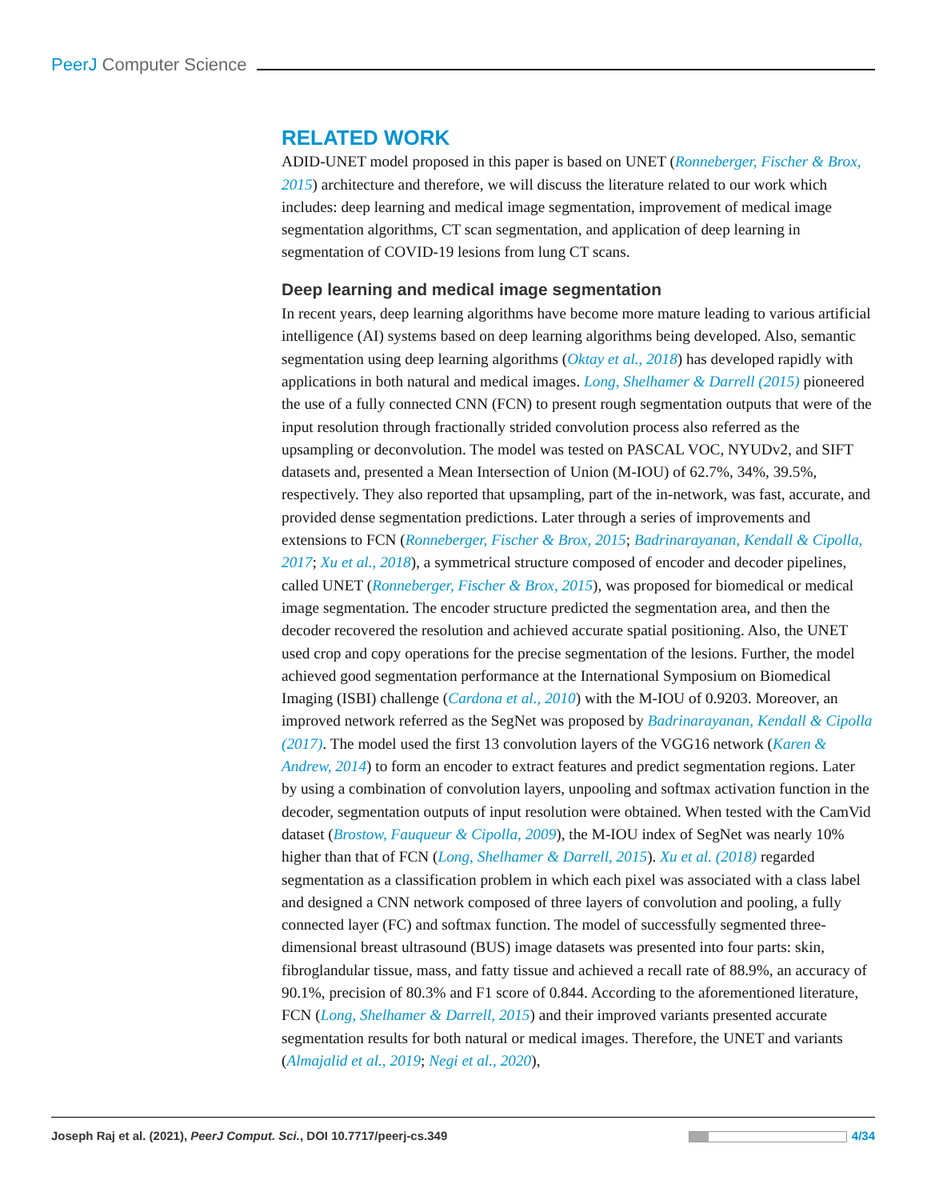PeerJ Computer Science
RELATED WORK
ADID-UNET model proposed in this paper is based on UNET (Ronneberger, Fischer & Brox, 2015) architecture and therefore, we will discuss the literature related to our work which includes: deep learning and medical image segmentation, improvement of medical image segmentation algorithms, CT scan segmentation, and application of deep learning in segmentation of COVID-19 lesions from lung CT scans.
Deep learning and medical image segmentation
In recent years, deep learning algorithms have become more mature leading to various artificial intelligence (AI) systems based on deep learning algorithms being developed. Also, semantic segmentation using deep learning algorithms (Oktay et al., 2018) has developed rapidly with applications in both natural and medical images. Long, Shelhamer & Darrell (2015) pioneered the use of a fully connected CNN (FCN) to present rough segmentation outputs that were of the input resolution through fractionally strided convolution process also referred as the upsampling or deconvolution. The model was tested on PASCAL VOC, NYUDv2, and SIFT datasets and, presented a Mean Intersection of Union (M-IOU) of 62.7%, 34%, 39.5%, respectively. They also reported that upsampling, part of the in-network, was fast, accurate, and provided dense segmentation predictions. Later through a series of improvements and extensions to FCN (Ronneberger, Fischer & Brox, 2015; Badrinarayanan, Kendall & Cipolla, 2017; Xu et al., 2018), a symmetrical structure composed of encoder and decoder pipelines, called UNET (Ronneberger, Fischer & Brox, 2015), was proposed for biomedical or medical image segmentation. The encoder structure predicted the segmentation area, and then the decoder recovered the resolution and achieved accurate spatial positioning. Also, the UNET used crop and copy operations for the precise segmentation of the lesions. Further, the model achieved good segmentation performance at the International Symposium on Biomedical Imaging (ISBI) challenge (Cardona et al., 2010) with the M-IOU of 0.9203. Moreover, an improved network referred as the SegNet was proposed by Badrinarayanan, Kendall & Cipolla (2017). The model used the first 13 convolution layers of the VGG16 network (Karen & Andrew, 2014) to form an encoder to extract features and predict segmentation regions. Later by using a combination of convolution layers, unpooling and softmax activation function in the decoder, segmentation outputs of input resolution were obtained. When tested with the CamVid dataset (Brostow, Fauqueur & Cipolla, 2009), the M-IOU index of SegNet was nearly 10% higher than that of FCN (Long, Shelhamer & Darrell, 2015). Xu et al. (2018) regarded segmentation as a classification problem in which each pixel was associated with a class label and designed a CNN network composed of three layers of convolution and pooling, a fully connected layer (FC) and softmax function. The model of successfully segmented three-dimensional breast ultrasound (BUS) image datasets was presented into four parts: skin, fibroglandular tissue, mass, and fatty tissue and achieved a recall rate of 88.9%, an accuracy of 90.1%, precision of 80.3% and F1 score of 0.844. According to the aforementioned literature, FCN (Long, Shelhamer & Darrell, 2015) and their improved variants presented accurate segmentation results for both natural or medical images. Therefore, the UNET and variants (Almajalid et al., 2019; Negi et al., 2020),
Joseph Raj et al. (2021), PeerJ Comput. Sci., DOI 10.7717/peerj-cs.349
4/34